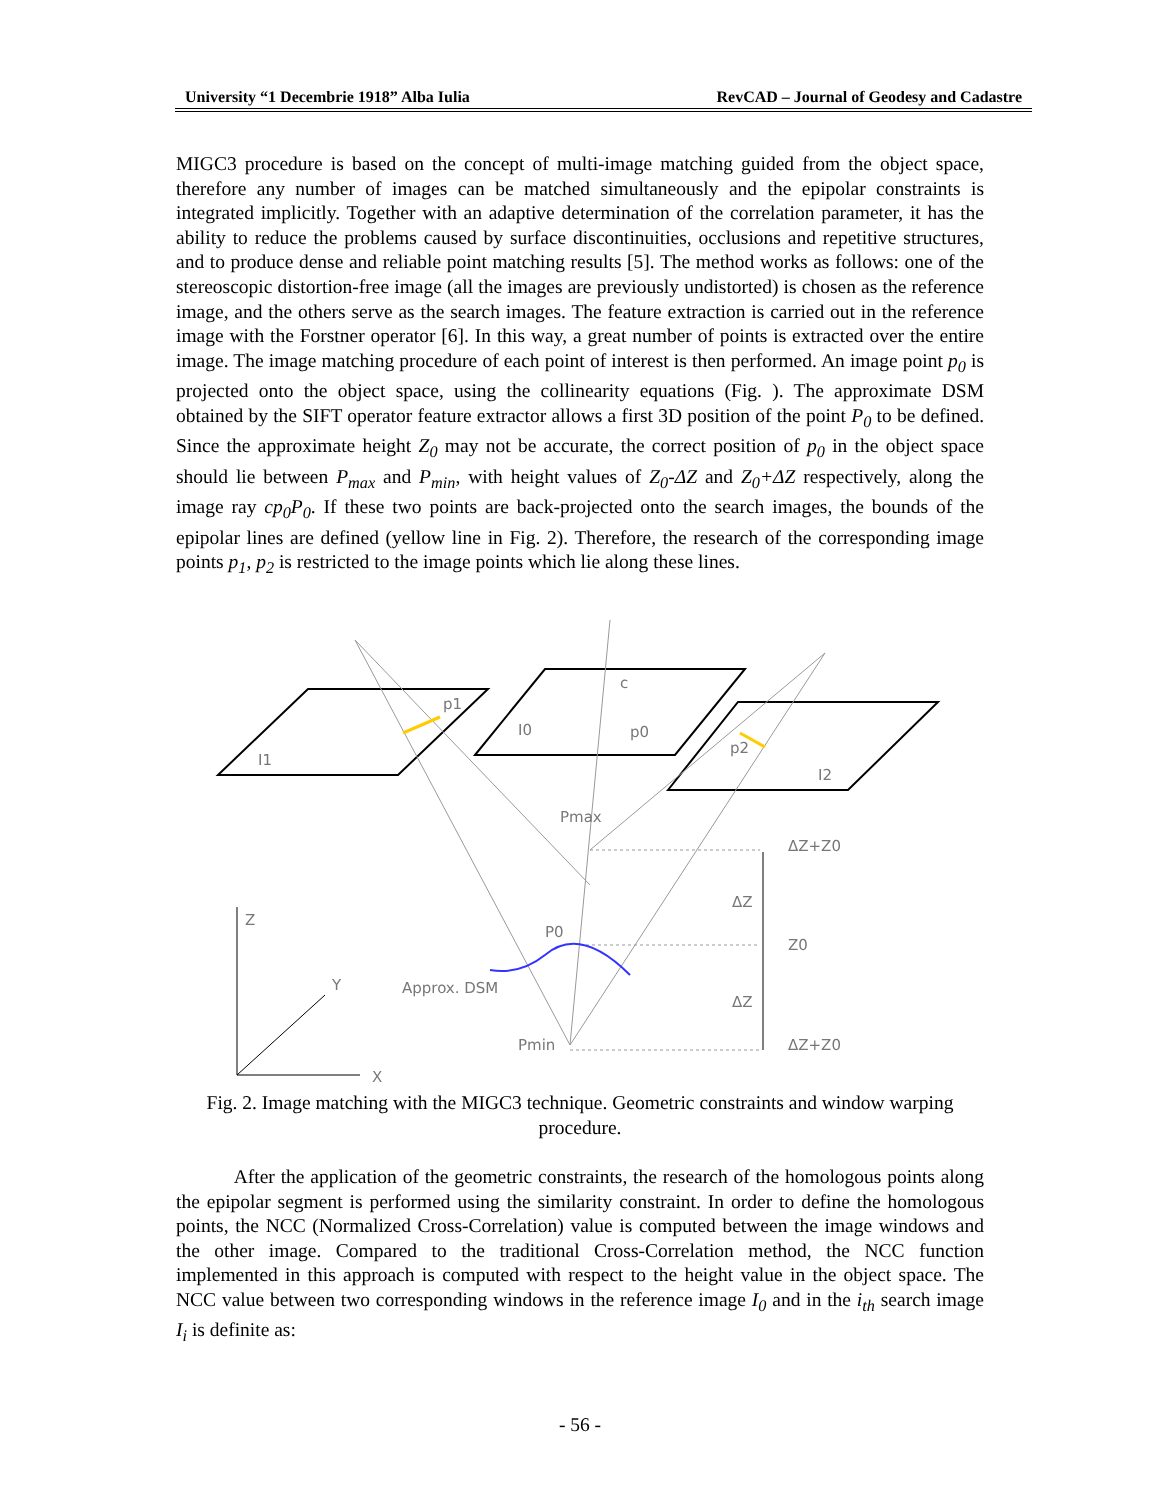University “1 Decembrie 1918” Alba Iulia RevCAD – Journal of Geodesy and Cadastre
MIGC3 procedure is based on the concept of multi-image matching guided from the object space, therefore any number of images can be matched simultaneously and the epipolar constraints is integrated implicitly. Together with an adaptive determination of the correlation parameter, it has the ability to reduce the problems caused by surface discontinuities, occlusions and repetitive structures, and to produce dense and reliable point matching results [5]. The method works as follows: one of the stereoscopic distortion-free image (all the images are previously undistorted) is chosen as the reference image, and the others serve as the search images. The feature extraction is carried out in the reference image with the Forstner operator [6]. In this way, a great number of points is extracted over the entire image. The image matching procedure of each point of interest is then performed. An image point p<sub>0</sub> is projected onto the object space, using the collinearity equations (Fig. ). The approximate DSM obtained by the SIFT operator feature extractor allows a first 3D position of the point P<sub>0</sub> to be defined. Since the approximate height Z<sub>0</sub> may not be accurate, the correct position of p<sub>0</sub> in the object space should lie between P<sub>max</sub> and P<sub>min</sub>, with height values of Z<sub>0</sub>-ΔZ and Z<sub>0</sub>+ΔZ respectively, along the image ray cp<sub>0</sub>P<sub>0</sub>. If these two points are back-projected onto the search images, the bounds of the epipolar lines are defined (yellow line in Fig. 2). Therefore, the research of the corresponding image points p<sub>1</sub>, p<sub>2</sub> is restricted to the image points which lie along these lines.
I1
I0
p0
p1
c
p2
I2
Pmax
ΔZ+Z0
ΔZ
Z
P0
Z0
Y
Approx. DSM
ΔZ
Pmin
ΔZ+Z0
X
Fig. 2. Image matching with the MIGC3 technique. Geometric constraints and window warping procedure.
After the application of the geometric constraints, the research of the homologous points along the epipolar segment is performed using the similarity constraint. In order to define the homologous points, the NCC (Normalized Cross-Correlation) value is computed between the image windows and the other image. Compared to the traditional Cross-Correlation method, the NCC function implemented in this approach is computed with respect to the height value in the object space. The NCC value between two corresponding windows in the reference image I<sub>0</sub> and in the i<sub>th</sub> search image I<sub>i</sub> is definite as:
- 56 -